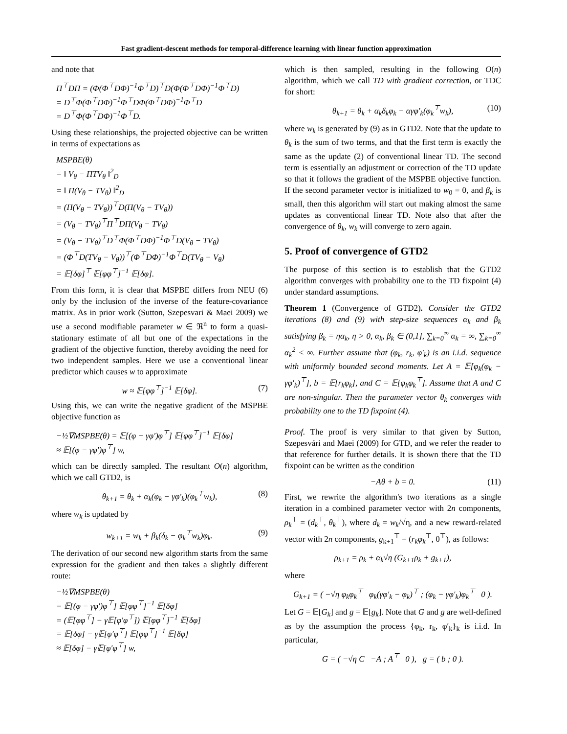Fast gradient-descent methods for temporal-difference learning with linear function approximation
and note that
Π<sup>⊤</sup>DΠ = (Φ(Φ<sup>⊤</sup>DΦ)<sup>−1</sup>Φ<sup>⊤</sup>D)<sup>⊤</sup>D(Φ(Φ<sup>⊤</sup>DΦ)<sup>−1</sup>Φ<sup>⊤</sup>D)
= D<sup>⊤</sup>Φ(Φ<sup>⊤</sup>DΦ)<sup>−1</sup>Φ<sup>⊤</sup>DΦ(Φ<sup>⊤</sup>DΦ)<sup>−1</sup>Φ<sup>⊤</sup>D
= D<sup>⊤</sup>Φ(Φ<sup>⊤</sup>DΦ)<sup>−1</sup>Φ<sup>⊤</sup>D.
Using these relationships, the projected objective can be written in terms of expectations as
MSPBE(θ)
= ‖ V<sub>θ</sub> − ΠTV<sub>θ</sub> ‖<sup>2</sup><sub>D</sub>
= ‖ Π(V<sub>θ</sub> − TV<sub>θ</sub>) ‖<sup>2</sup><sub>D</sub>
= (Π(V<sub>θ</sub> − TV<sub>θ</sub>))<sup>⊤</sup>D(Π(V<sub>θ</sub> − TV<sub>θ</sub>))
= (V<sub>θ</sub> − TV<sub>θ</sub>)<sup>⊤</sup>Π<sup>⊤</sup>DΠ(V<sub>θ</sub> − TV<sub>θ</sub>)
= (V<sub>θ</sub> − TV<sub>θ</sub>)<sup>⊤</sup>D<sup>⊤</sup>Φ(Φ<sup>⊤</sup>DΦ)<sup>−1</sup>Φ<sup>⊤</sup>D(V<sub>θ</sub> − TV<sub>θ</sub>)
= (Φ<sup>⊤</sup>D(TV<sub>θ</sub> − V<sub>θ</sub>))<sup>⊤</sup>(Φ<sup>⊤</sup>DΦ)<sup>−1</sup>Φ<sup>⊤</sup>D(TV<sub>θ</sub> − V<sub>θ</sub>)
= 𝔼[δφ]<sup>⊤</sup> 𝔼[φφ<sup>⊤</sup>]<sup>−1</sup> 𝔼[δφ].
From this form, it is clear that MSPBE differs from NEU (6) only by the inclusion of the inverse of the feature-covariance matrix. As in prior work (Sutton, Szepesvari & Maei 2009) we use a second modifiable parameter w ∈ ℜ<sup>n</sup> to form a quasi-stationary estimate of all but one of the expectations in the gradient of the objective function, thereby avoiding the need for two independent samples. Here we use a conventional linear predictor which causes w to approximate
w ≈ 𝔼[φφ<sup>⊤</sup>]<sup>−1</sup> 𝔼[δφ]. (7)
Using this, we can write the negative gradient of the MSPBE objective function as
−½∇MSPBE(θ) = 𝔼[(φ − γφ′)φ<sup>⊤</sup>] 𝔼[φφ<sup>⊤</sup>]<sup>−1</sup> 𝔼[δφ]
≈ 𝔼[(φ − γφ′)φ<sup>⊤</sup>] w,
which can be directly sampled. The resultant O(n) algorithm, which we call GTD2, is
θ<sub>k+1</sub> = θ<sub>k</sub> + α<sub>k</sub>(φ<sub>k</sub> − γφ′<sub>k</sub>)(φ<sub>k</sub><sup>⊤</sup>w<sub>k</sub>), (8)
where w<sub>k</sub> is updated by
w<sub>k+1</sub> = w<sub>k</sub> + β<sub>k</sub>(δ<sub>k</sub> − φ<sub>k</sub><sup>⊤</sup>w<sub>k</sub>)φ<sub>k</sub>. (9)
The derivation of our second new algorithm starts from the same expression for the gradient and then takes a slightly different route:
−½∇MSPBE(θ)
= 𝔼[(φ − γφ′)φ<sup>⊤</sup>] 𝔼[φφ<sup>⊤</sup>]<sup>−1</sup> 𝔼[δφ]
= (𝔼[φφ<sup>⊤</sup>] − γ𝔼[φ′φ<sup>⊤</sup>]) 𝔼[φφ<sup>⊤</sup>]<sup>−1</sup> 𝔼[δφ]
= 𝔼[δφ] − γ𝔼[φ′φ<sup>⊤</sup>] 𝔼[φφ<sup>⊤</sup>]<sup>−1</sup> 𝔼[δφ]
≈ 𝔼[δφ] − γ𝔼[φ′φ<sup>⊤</sup>] w,
which is then sampled, resulting in the following O(n) algorithm, which we call TD with gradient correction, or TDC for short:
θ<sub>k+1</sub> = θ<sub>k</sub> + α<sub>k</sub>δ<sub>k</sub>φ<sub>k</sub> − αγφ′<sub>k</sub>(φ<sub>k</sub><sup>⊤</sup>w<sub>k</sub>), (10)
where w<sub>k</sub> is generated by (9) as in GTD2. Note that the update to θ<sub>k</sub> is the sum of two terms, and that the first term is exactly the same as the update (2) of conventional linear TD. The second term is essentially an adjustment or correction of the TD update so that it follows the gradient of the MSPBE objective function. If the second parameter vector is initialized to w<sub>0</sub> = 0, and β<sub>k</sub> is small, then this algorithm will start out making almost the same updates as conventional linear TD. Note also that after the convergence of θ<sub>k</sub>, w<sub>k</sub> will converge to zero again.
5. Proof of convergence of GTD2
The purpose of this section is to establish that the GTD2 algorithm converges with probability one to the TD fixpoint (4) under standard assumptions.
Theorem 1 (Convergence of GTD2). Consider the GTD2 iterations (8) and (9) with step-size sequences α<sub>k</sub> and β<sub>k</sub> satisfying β<sub>k</sub> = ηα<sub>k</sub>, η > 0, α<sub>k</sub>, β<sub>k</sub> ∈ (0,1], ∑<sub>k=0</sub><sup>∞</sup> α<sub>k</sub> = ∞, ∑<sub>k=0</sub><sup>∞</sup> α<sub>k</sub><sup>2</sup> < ∞. Further assume that (φ<sub>k</sub>, r<sub>k</sub>, φ′<sub>k</sub>) is an i.i.d. sequence with uniformly bounded second moments. Let A = 𝔼[φ<sub>k</sub>(φ<sub>k</sub> − γφ′<sub>k</sub>)<sup>⊤</sup>], b = 𝔼[r<sub>k</sub>φ<sub>k</sub>], and C = 𝔼[φ<sub>k</sub>φ<sub>k</sub><sup>⊤</sup>]. Assume that A and C are non-singular. Then the parameter vector θ<sub>k</sub> converges with probability one to the TD fixpoint (4).
Proof. The proof is very similar to that given by Sutton, Szepesvári and Maei (2009) for GTD, and we refer the reader to that reference for further details. It is shown there that the TD fixpoint can be written as the condition
−Aθ + b = 0. (11)
First, we rewrite the algorithm's two iterations as a single iteration in a combined parameter vector with 2n components, ρ<sub>k</sub><sup>⊤</sup> = (d<sub>k</sub><sup>⊤</sup>, θ<sub>k</sub><sup>⊤</sup>), where d<sub>k</sub> = w<sub>k</sub>/√η, and a new reward-related vector with 2n components, g<sub>k+1</sub><sup>⊤</sup> = (r<sub>k</sub>φ<sub>k</sub><sup>⊤</sup>, 0<sup>⊤</sup>), as follows:
ρ<sub>k+1</sub> = ρ<sub>k</sub> + α<sub>k</sub>√η (G<sub>k+1</sub>ρ<sub>k</sub> + g<sub>k+1</sub>),
where
G<sub>k+1</sub> = ( −√η φ<sub>k</sub>φ<sub>k</sub><sup>⊤</sup> φ<sub>k</sub>(γφ′<sub>k</sub> − φ<sub>k</sub>)<sup>⊤</sup> ; (φ<sub>k</sub> − γφ′<sub>k</sub>)φ<sub>k</sub><sup>⊤</sup> 0 ).
Let G = 𝔼[G<sub>k</sub>] and g = 𝔼[g<sub>k</sub>]. Note that G and g are well-defined as by the assumption the process {φ<sub>k</sub>, r<sub>k</sub>, φ′<sub>k</sub>}<sub>k</sub> is i.i.d. In particular,
G = ( −√η C −A ; A<sup>⊤</sup> 0 ), g = ( b ; 0 ).